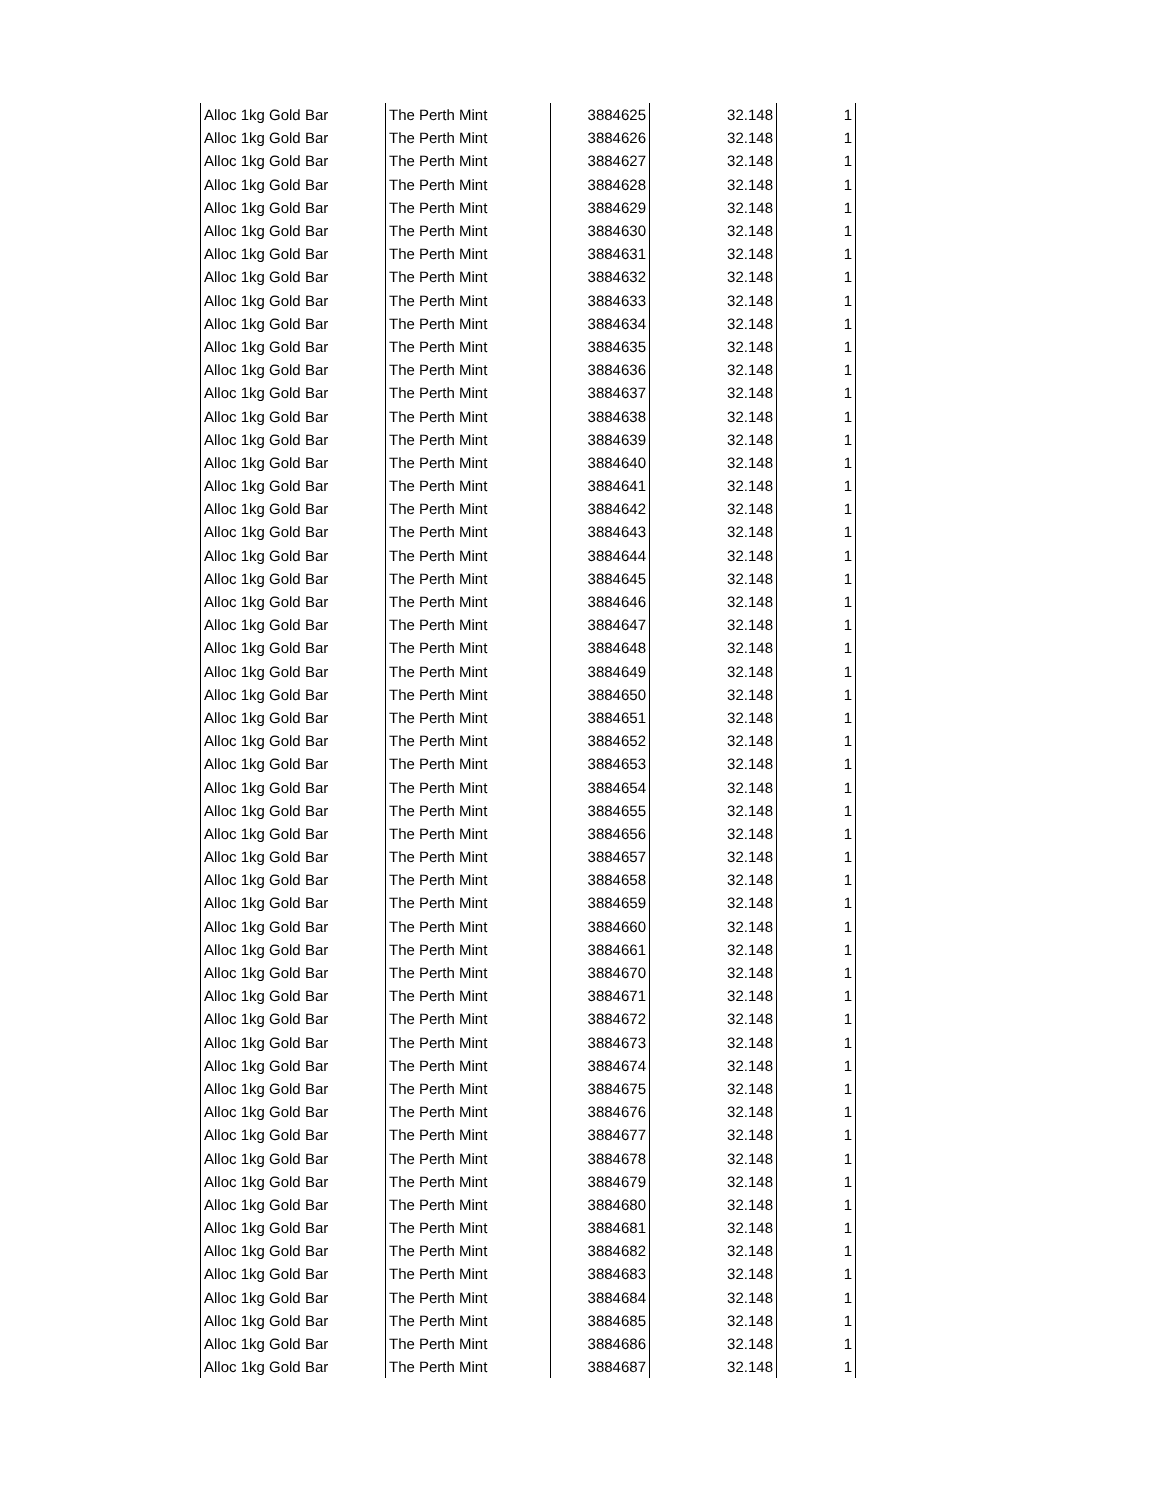| Alloc 1kg Gold Bar | The Perth Mint | 3884625 | 32.148 | 1 |
| Alloc 1kg Gold Bar | The Perth Mint | 3884626 | 32.148 | 1 |
| Alloc 1kg Gold Bar | The Perth Mint | 3884627 | 32.148 | 1 |
| Alloc 1kg Gold Bar | The Perth Mint | 3884628 | 32.148 | 1 |
| Alloc 1kg Gold Bar | The Perth Mint | 3884629 | 32.148 | 1 |
| Alloc 1kg Gold Bar | The Perth Mint | 3884630 | 32.148 | 1 |
| Alloc 1kg Gold Bar | The Perth Mint | 3884631 | 32.148 | 1 |
| Alloc 1kg Gold Bar | The Perth Mint | 3884632 | 32.148 | 1 |
| Alloc 1kg Gold Bar | The Perth Mint | 3884633 | 32.148 | 1 |
| Alloc 1kg Gold Bar | The Perth Mint | 3884634 | 32.148 | 1 |
| Alloc 1kg Gold Bar | The Perth Mint | 3884635 | 32.148 | 1 |
| Alloc 1kg Gold Bar | The Perth Mint | 3884636 | 32.148 | 1 |
| Alloc 1kg Gold Bar | The Perth Mint | 3884637 | 32.148 | 1 |
| Alloc 1kg Gold Bar | The Perth Mint | 3884638 | 32.148 | 1 |
| Alloc 1kg Gold Bar | The Perth Mint | 3884639 | 32.148 | 1 |
| Alloc 1kg Gold Bar | The Perth Mint | 3884640 | 32.148 | 1 |
| Alloc 1kg Gold Bar | The Perth Mint | 3884641 | 32.148 | 1 |
| Alloc 1kg Gold Bar | The Perth Mint | 3884642 | 32.148 | 1 |
| Alloc 1kg Gold Bar | The Perth Mint | 3884643 | 32.148 | 1 |
| Alloc 1kg Gold Bar | The Perth Mint | 3884644 | 32.148 | 1 |
| Alloc 1kg Gold Bar | The Perth Mint | 3884645 | 32.148 | 1 |
| Alloc 1kg Gold Bar | The Perth Mint | 3884646 | 32.148 | 1 |
| Alloc 1kg Gold Bar | The Perth Mint | 3884647 | 32.148 | 1 |
| Alloc 1kg Gold Bar | The Perth Mint | 3884648 | 32.148 | 1 |
| Alloc 1kg Gold Bar | The Perth Mint | 3884649 | 32.148 | 1 |
| Alloc 1kg Gold Bar | The Perth Mint | 3884650 | 32.148 | 1 |
| Alloc 1kg Gold Bar | The Perth Mint | 3884651 | 32.148 | 1 |
| Alloc 1kg Gold Bar | The Perth Mint | 3884652 | 32.148 | 1 |
| Alloc 1kg Gold Bar | The Perth Mint | 3884653 | 32.148 | 1 |
| Alloc 1kg Gold Bar | The Perth Mint | 3884654 | 32.148 | 1 |
| Alloc 1kg Gold Bar | The Perth Mint | 3884655 | 32.148 | 1 |
| Alloc 1kg Gold Bar | The Perth Mint | 3884656 | 32.148 | 1 |
| Alloc 1kg Gold Bar | The Perth Mint | 3884657 | 32.148 | 1 |
| Alloc 1kg Gold Bar | The Perth Mint | 3884658 | 32.148 | 1 |
| Alloc 1kg Gold Bar | The Perth Mint | 3884659 | 32.148 | 1 |
| Alloc 1kg Gold Bar | The Perth Mint | 3884660 | 32.148 | 1 |
| Alloc 1kg Gold Bar | The Perth Mint | 3884661 | 32.148 | 1 |
| Alloc 1kg Gold Bar | The Perth Mint | 3884670 | 32.148 | 1 |
| Alloc 1kg Gold Bar | The Perth Mint | 3884671 | 32.148 | 1 |
| Alloc 1kg Gold Bar | The Perth Mint | 3884672 | 32.148 | 1 |
| Alloc 1kg Gold Bar | The Perth Mint | 3884673 | 32.148 | 1 |
| Alloc 1kg Gold Bar | The Perth Mint | 3884674 | 32.148 | 1 |
| Alloc 1kg Gold Bar | The Perth Mint | 3884675 | 32.148 | 1 |
| Alloc 1kg Gold Bar | The Perth Mint | 3884676 | 32.148 | 1 |
| Alloc 1kg Gold Bar | The Perth Mint | 3884677 | 32.148 | 1 |
| Alloc 1kg Gold Bar | The Perth Mint | 3884678 | 32.148 | 1 |
| Alloc 1kg Gold Bar | The Perth Mint | 3884679 | 32.148 | 1 |
| Alloc 1kg Gold Bar | The Perth Mint | 3884680 | 32.148 | 1 |
| Alloc 1kg Gold Bar | The Perth Mint | 3884681 | 32.148 | 1 |
| Alloc 1kg Gold Bar | The Perth Mint | 3884682 | 32.148 | 1 |
| Alloc 1kg Gold Bar | The Perth Mint | 3884683 | 32.148 | 1 |
| Alloc 1kg Gold Bar | The Perth Mint | 3884684 | 32.148 | 1 |
| Alloc 1kg Gold Bar | The Perth Mint | 3884685 | 32.148 | 1 |
| Alloc 1kg Gold Bar | The Perth Mint | 3884686 | 32.148 | 1 |
| Alloc 1kg Gold Bar | The Perth Mint | 3884687 | 32.148 | 1 |